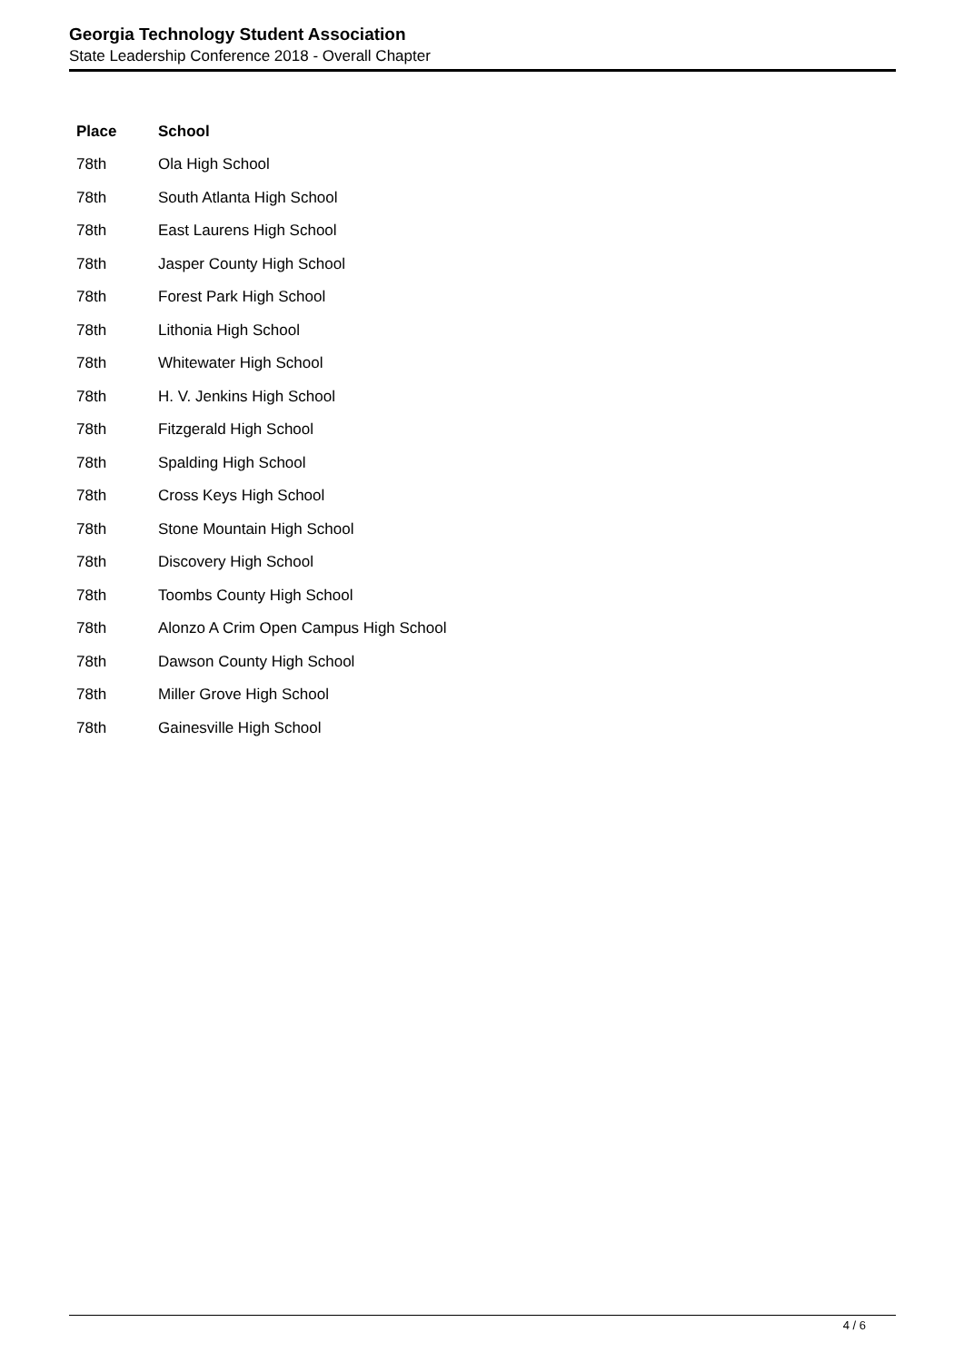Georgia Technology Student Association
State Leadership Conference 2018 - Overall Chapter
| Place | School |
| --- | --- |
| 78th | Ola High School |
| 78th | South Atlanta High School |
| 78th | East Laurens High School |
| 78th | Jasper County High School |
| 78th | Forest Park High School |
| 78th | Lithonia High School |
| 78th | Whitewater High School |
| 78th | H. V. Jenkins High School |
| 78th | Fitzgerald High School |
| 78th | Spalding High School |
| 78th | Cross Keys High School |
| 78th | Stone Mountain High School |
| 78th | Discovery High School |
| 78th | Toombs County High School |
| 78th | Alonzo A Crim Open Campus High School |
| 78th | Dawson County High School |
| 78th | Miller Grove High School |
| 78th | Gainesville High School |
4 / 6